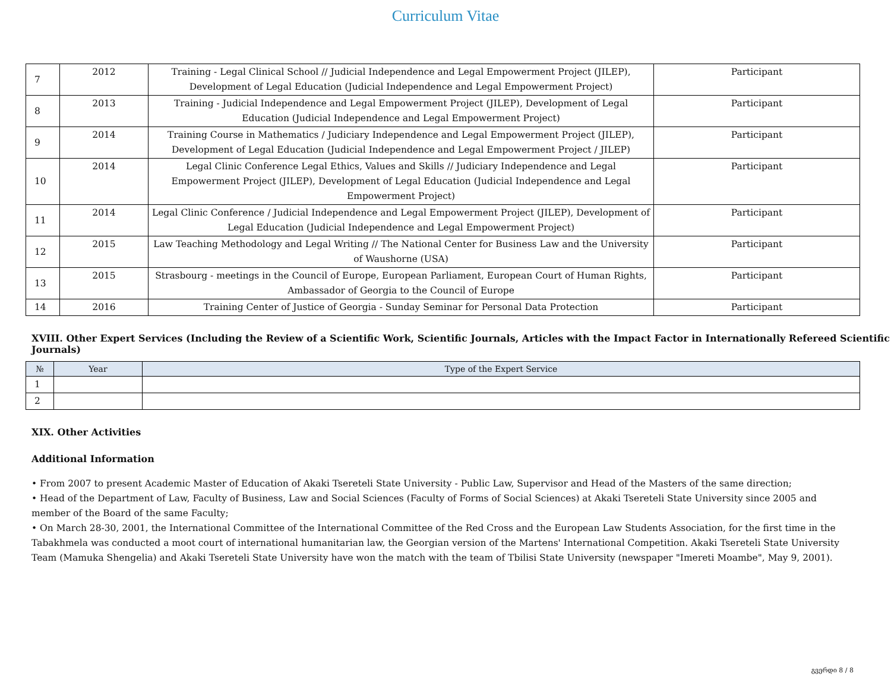Curriculum Vitae
| 7 | 2012 | Training - Legal Clinical School // Judicial Independence and Legal Empowerment Project (JILEP), Development of Legal Education (Judicial Independence and Legal Empowerment Project) | Participant |
| 8 | 2013 | Training - Judicial Independence and Legal Empowerment Project (JILEP), Development of Legal Education (Judicial Independence and Legal Empowerment Project) | Participant |
| 9 | 2014 | Training Course in Mathematics / Judiciary Independence and Legal Empowerment Project (JILEP), Development of Legal Education (Judicial Independence and Legal Empowerment Project / JILEP) | Participant |
| 10 | 2014 | Legal Clinic Conference Legal Ethics, Values and Skills // Judiciary Independence and Legal Empowerment Project (JILEP), Development of Legal Education (Judicial Independence and Legal Empowerment Project) | Participant |
| 11 | 2014 | Legal Clinic Conference / Judicial Independence and Legal Empowerment Project (JILEP), Development of Legal Education (Judicial Independence and Legal Empowerment Project) | Participant |
| 12 | 2015 | Law Teaching Methodology and Legal Writing // The National Center for Business Law and the University of Waushorne (USA) | Participant |
| 13 | 2015 | Strasbourg - meetings in the Council of Europe, European Parliament, European Court of Human Rights, Ambassador of Georgia to the Council of Europe | Participant |
| 14 | 2016 | Training Center of Justice of Georgia - Sunday Seminar for Personal Data Protection | Participant |
XVIII. Other Expert Services (Including the Review of a Scientific Work, Scientific Journals, Articles with the Impact Factor in Internationally Refereed Scientific Journals)
| № | Year | Type of the Expert Service |
| --- | --- | --- |
| 1 | | |
| 2 | | |
XIX. Other Activities
Additional Information
• From 2007 to present Academic Master of Education of Akaki Tsereteli State University - Public Law, Supervisor and Head of the Masters of the same direction;
• Head of the Department of Law, Faculty of Business, Law and Social Sciences (Faculty of Forms of Social Sciences) at Akaki Tsereteli State University since 2005 and member of the Board of the same Faculty;
• On March 28-30, 2001, the International Committee of the International Committee of the Red Cross and the European Law Students Association, for the first time in the Tabakhmela was conducted a moot court of international humanitarian law, the Georgian version of the Martens' International Competition. Akaki Tsereteli State University Team (Mamuka Shengelia) and Akaki Tsereteli State University have won the match with the team of Tbilisi State University (newspaper "Imereti Moambe", May 9, 2001).
გვერდი 8 / 8